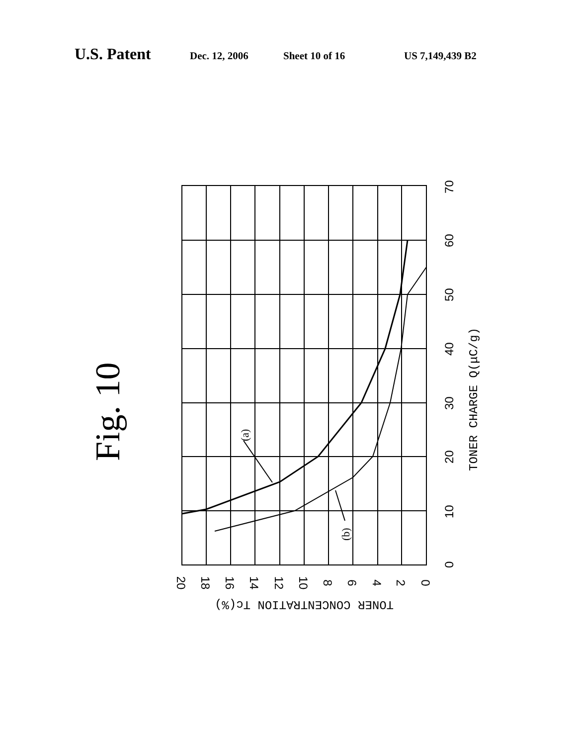U.S. Patent
Dec. 12, 2006 Sheet 10 of 16 US 7,149,439 B2
Fig. 10
(a)
(b)
TONER CHARGE Q(μC/g)
0
10
20
30
40
50
60
70
20
18
16
14
12
10
8
6
4
2
0
TONER CONCENTRATION Tc(%)